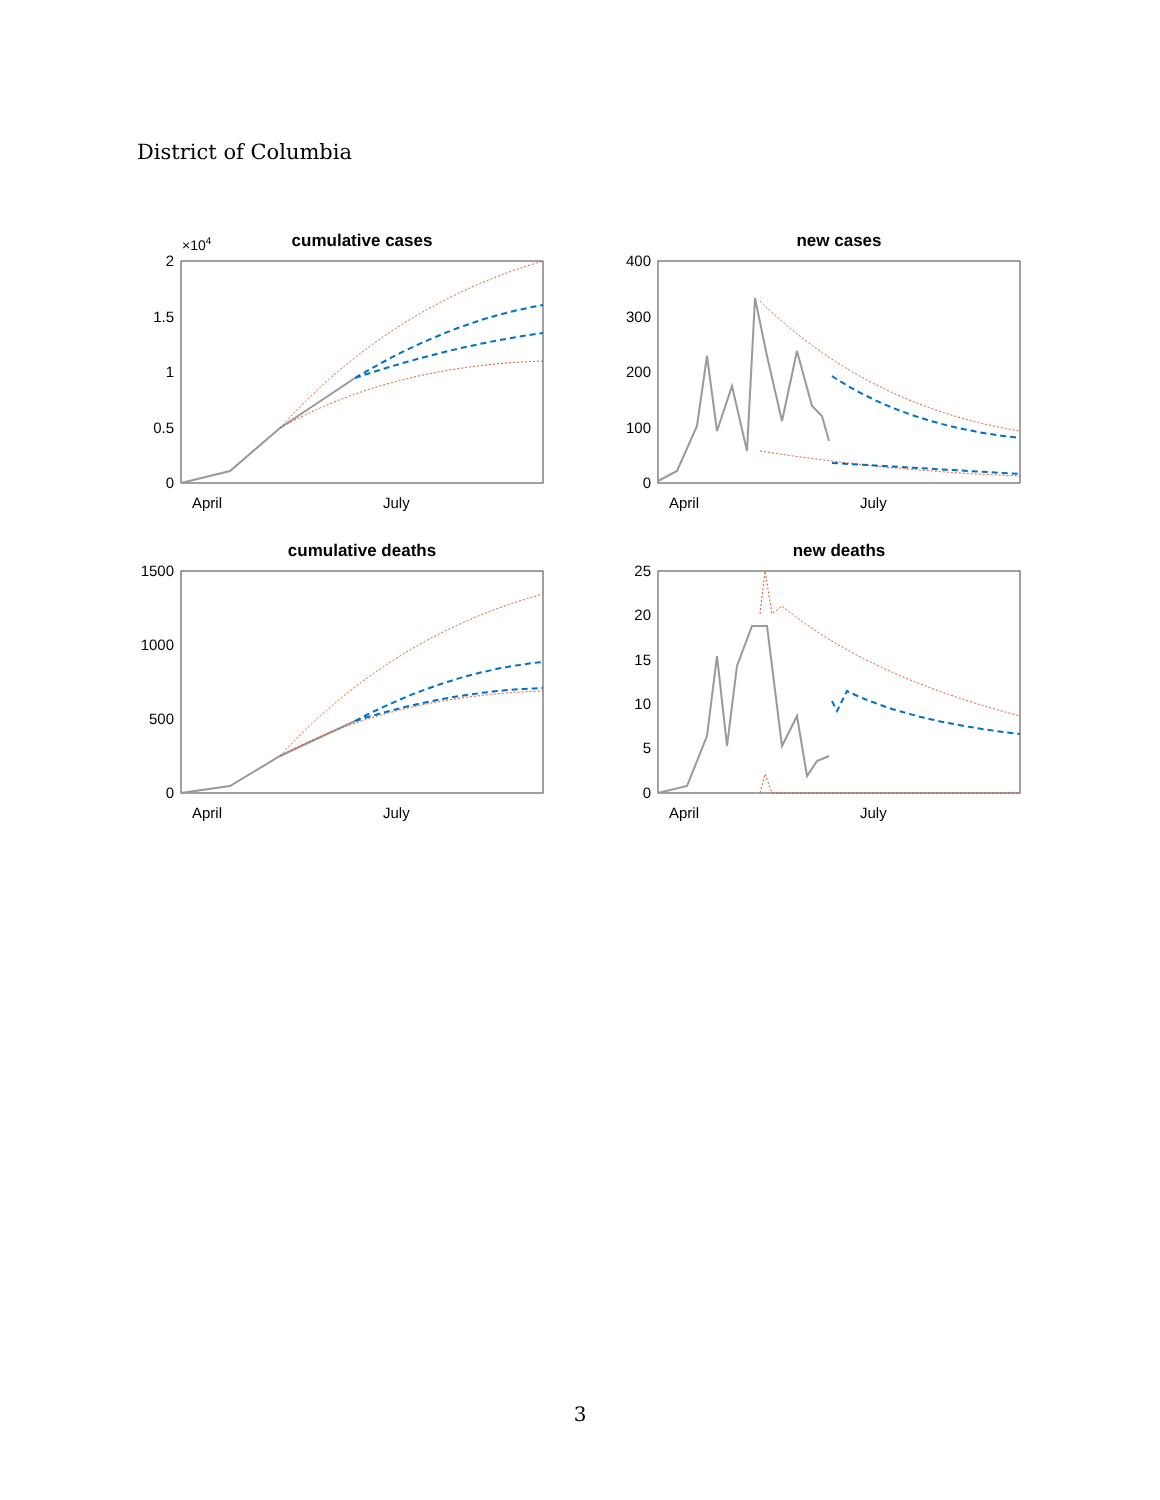District of Columbia
cumulative cases
×104
2
1.5
1
0.5
0
April
July
new cases
400
300
200
100
0
April
July
cumulative deaths
1500
1000
500
0
April
July
new deaths
25
20
15
10
5
0
April
July
3